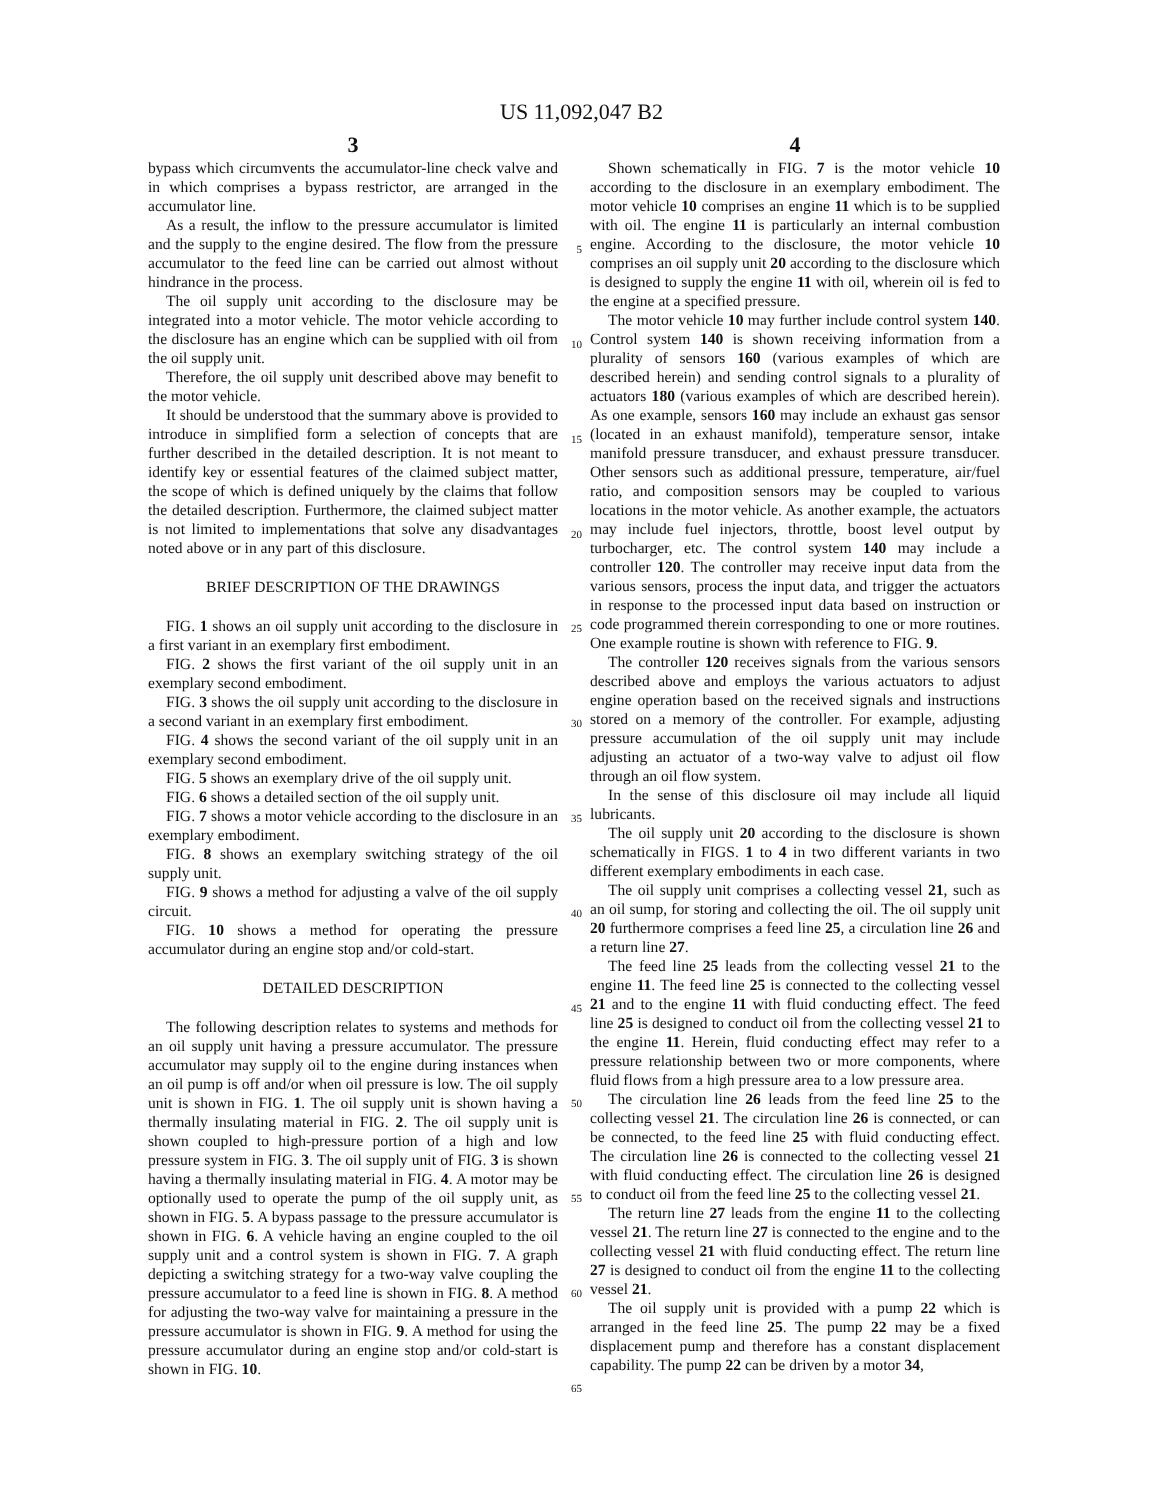US 11,092,047 B2
3
bypass which circumvents the accumulator-line check valve and in which comprises a bypass restrictor, are arranged in the accumulator line.
As a result, the inflow to the pressure accumulator is limited and the supply to the engine desired. The flow from the pressure accumulator to the feed line can be carried out almost without hindrance in the process.
The oil supply unit according to the disclosure may be integrated into a motor vehicle. The motor vehicle according to the disclosure has an engine which can be supplied with oil from the oil supply unit.
Therefore, the oil supply unit described above may benefit to the motor vehicle.
It should be understood that the summary above is provided to introduce in simplified form a selection of concepts that are further described in the detailed description. It is not meant to identify key or essential features of the claimed subject matter, the scope of which is defined uniquely by the claims that follow the detailed description. Furthermore, the claimed subject matter is not limited to implementations that solve any disadvantages noted above or in any part of this disclosure.
BRIEF DESCRIPTION OF THE DRAWINGS
FIG. 1 shows an oil supply unit according to the disclosure in a first variant in an exemplary first embodiment.
FIG. 2 shows the first variant of the oil supply unit in an exemplary second embodiment.
FIG. 3 shows the oil supply unit according to the disclosure in a second variant in an exemplary first embodiment.
FIG. 4 shows the second variant of the oil supply unit in an exemplary second embodiment.
FIG. 5 shows an exemplary drive of the oil supply unit.
FIG. 6 shows a detailed section of the oil supply unit.
FIG. 7 shows a motor vehicle according to the disclosure in an exemplary embodiment.
FIG. 8 shows an exemplary switching strategy of the oil supply unit.
FIG. 9 shows a method for adjusting a valve of the oil supply circuit.
FIG. 10 shows a method for operating the pressure accumulator during an engine stop and/or cold-start.
DETAILED DESCRIPTION
The following description relates to systems and methods for an oil supply unit having a pressure accumulator. The pressure accumulator may supply oil to the engine during instances when an oil pump is off and/or when oil pressure is low. The oil supply unit is shown in FIG. 1. The oil supply unit is shown having a thermally insulating material in FIG. 2. The oil supply unit is shown coupled to high-pressure portion of a high and low pressure system in FIG. 3. The oil supply unit of FIG. 3 is shown having a thermally insulating material in FIG. 4. A motor may be optionally used to operate the pump of the oil supply unit, as shown in FIG. 5. A bypass passage to the pressure accumulator is shown in FIG. 6. A vehicle having an engine coupled to the oil supply unit and a control system is shown in FIG. 7. A graph depicting a switching strategy for a two-way valve coupling the pressure accumulator to a feed line is shown in FIG. 8. A method for adjusting the two-way valve for maintaining a pressure in the pressure accumulator is shown in FIG. 9. A method for using the pressure accumulator during an engine stop and/or cold-start is shown in FIG. 10.
5
10
15
20
25
30
35
40
45
50
55
60
65
4
Shown schematically in FIG. 7 is the motor vehicle 10 according to the disclosure in an exemplary embodiment. The motor vehicle 10 comprises an engine 11 which is to be supplied with oil. The engine 11 is particularly an internal combustion engine. According to the disclosure, the motor vehicle 10 comprises an oil supply unit 20 according to the disclosure which is designed to supply the engine 11 with oil, wherein oil is fed to the engine at a specified pressure.
The motor vehicle 10 may further include control system 140. Control system 140 is shown receiving information from a plurality of sensors 160 (various examples of which are described herein) and sending control signals to a plurality of actuators 180 (various examples of which are described herein). As one example, sensors 160 may include an exhaust gas sensor (located in an exhaust manifold), temperature sensor, intake manifold pressure transducer, and exhaust pressure transducer. Other sensors such as additional pressure, temperature, air/fuel ratio, and composition sensors may be coupled to various locations in the motor vehicle. As another example, the actuators may include fuel injectors, throttle, boost level output by turbocharger, etc. The control system 140 may include a controller 120. The controller may receive input data from the various sensors, process the input data, and trigger the actuators in response to the processed input data based on instruction or code programmed therein corresponding to one or more routines. One example routine is shown with reference to FIG. 9.
The controller 120 receives signals from the various sensors described above and employs the various actuators to adjust engine operation based on the received signals and instructions stored on a memory of the controller. For example, adjusting pressure accumulation of the oil supply unit may include adjusting an actuator of a two-way valve to adjust oil flow through an oil flow system.
In the sense of this disclosure oil may include all liquid lubricants.
The oil supply unit 20 according to the disclosure is shown schematically in FIGS. 1 to 4 in two different variants in two different exemplary embodiments in each case.
The oil supply unit comprises a collecting vessel 21, such as an oil sump, for storing and collecting the oil. The oil supply unit 20 furthermore comprises a feed line 25, a circulation line 26 and a return line 27.
The feed line 25 leads from the collecting vessel 21 to the engine 11. The feed line 25 is connected to the collecting vessel 21 and to the engine 11 with fluid conducting effect. The feed line 25 is designed to conduct oil from the collecting vessel 21 to the engine 11. Herein, fluid conducting effect may refer to a pressure relationship between two or more components, where fluid flows from a high pressure area to a low pressure area.
The circulation line 26 leads from the feed line 25 to the collecting vessel 21. The circulation line 26 is connected, or can be connected, to the feed line 25 with fluid conducting effect. The circulation line 26 is connected to the collecting vessel 21 with fluid conducting effect. The circulation line 26 is designed to conduct oil from the feed line 25 to the collecting vessel 21.
The return line 27 leads from the engine 11 to the collecting vessel 21. The return line 27 is connected to the engine and to the collecting vessel 21 with fluid conducting effect. The return line 27 is designed to conduct oil from the engine 11 to the collecting vessel 21.
The oil supply unit is provided with a pump 22 which is arranged in the feed line 25. The pump 22 may be a fixed displacement pump and therefore has a constant displacement capability. The pump 22 can be driven by a motor 34,